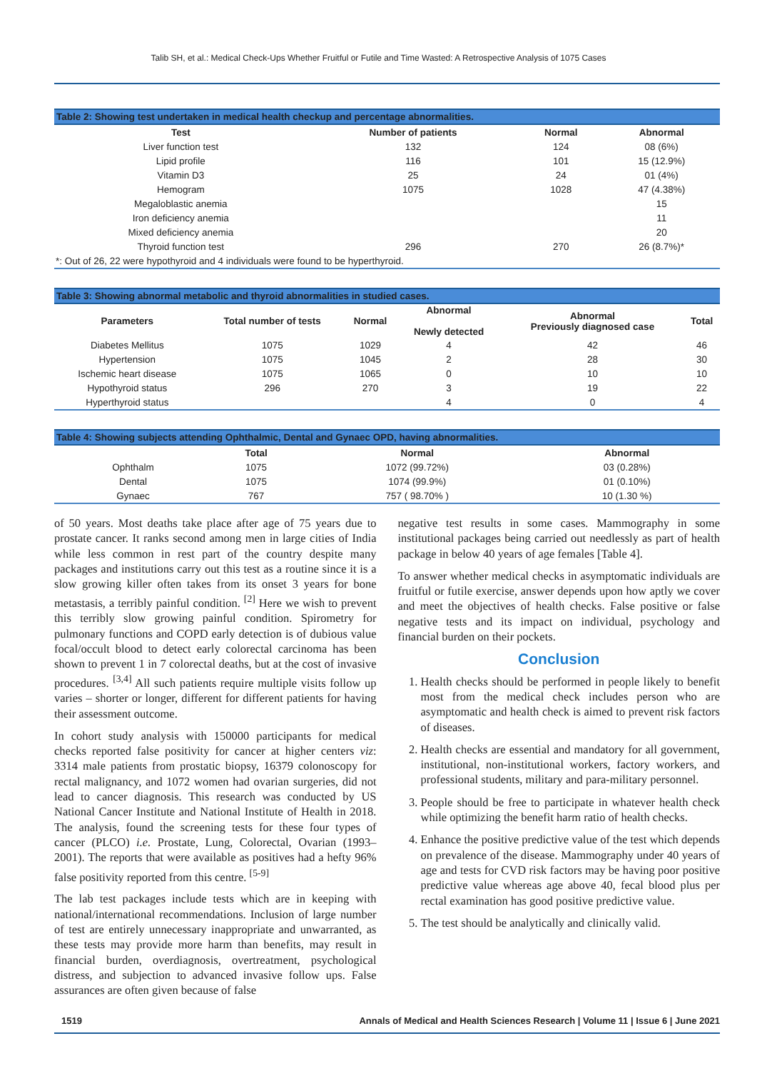Talib SH, et al.: Medical Check-Ups Whether Fruitful or Futile and Time Wasted: A Retrospective Analysis of 1075 Cases
Table 2: Showing test undertaken in medical health checkup and percentage abnormalities.
| Test | Number of patients | Normal | Abnormal |
| --- | --- | --- | --- |
| Liver function test | 132 | 124 | 08 (6%) |
| Lipid profile | 116 | 101 | 15 (12.9%) |
| Vitamin D3 | 25 | 24 | 01 (4%) |
| Hemogram | 1075 | 1028 | 47 (4.38%) |
| Megaloblastic anemia | | | 15 |
| Iron deficiency anemia | | | 11 |
| Mixed deficiency anemia | | | 20 |
| Thyroid function test | 296 | 270 | 26 (8.7%)* |
| *: Out of 26, 22 were hypothyroid and 4 individuals were found to be hyperthyroid. | | | |
Table 3: Showing abnormal metabolic and thyroid abnormalities in studied cases.
| Parameters | Total number of tests | Normal | Abnormal Newly detected | Abnormal Previously diagnosed case | Total |
| --- | --- | --- | --- | --- | --- |
| Diabetes Mellitus | 1075 | 1029 | 4 | 42 | 46 |
| Hypertension | 1075 | 1045 | 2 | 28 | 30 |
| Ischemic heart disease | 1075 | 1065 | 0 | 10 | 10 |
| Hypothyroid status | 296 | 270 | 3 | 19 | 22 |
| Hyperthyroid status | | | 4 | 0 | 4 |
Table 4: Showing subjects attending Ophthalmic, Dental and Gynaec OPD, having abnormalities.
| | Total | Normal | Abnormal |
| --- | --- | --- | --- |
| Ophthalm | 1075 | 1072 (99.72%) | 03 (0.28%) |
| Dental | 1075 | 1074 (99.9%) | 01 (0.10%) |
| Gynaec | 767 | 757 ( 98.70% ) | 10 (1.30 %) |
of 50 years. Most deaths take place after age of 75 years due to prostate cancer. It ranks second among men in large cities of India while less common in rest part of the country despite many packages and institutions carry out this test as a routine since it is a slow growing killer often takes from its onset 3 years for bone metastasis, a terribly painful condition. <sup>[2]</sup> Here we wish to prevent this terribly slow growing painful condition. Spirometry for pulmonary functions and COPD early detection is of dubious value focal/occult blood to detect early colorectal carcinoma has been shown to prevent 1 in 7 colorectal deaths, but at the cost of invasive procedures. <sup>[3,4]</sup> All such patients require multiple visits follow up varies – shorter or longer, different for different patients for having their assessment outcome.
In cohort study analysis with 150000 participants for medical checks reported false positivity for cancer at higher centers viz: 3314 male patients from prostatic biopsy, 16379 colonoscopy for rectal malignancy, and 1072 women had ovarian surgeries, did not lead to cancer diagnosis. This research was conducted by US National Cancer Institute and National Institute of Health in 2018. The analysis, found the screening tests for these four types of cancer (PLCO) i.e. Prostate, Lung, Colorectal, Ovarian (1993–2001). The reports that were available as positives had a hefty 96% false positivity reported from this centre. <sup>[5-9]</sup>
The lab test packages include tests which are in keeping with national/international recommendations. Inclusion of large number of test are entirely unnecessary inappropriate and unwarranted, as these tests may provide more harm than benefits, may result in financial burden, overdiagnosis, overtreatment, psychological distress, and subjection to advanced invasive follow ups. False assurances are often given because of false
negative test results in some cases. Mammography in some institutional packages being carried out needlessly as part of health package in below 40 years of age females [Table 4].
To answer whether medical checks in asymptomatic individuals are fruitful or futile exercise, answer depends upon how aptly we cover and meet the objectives of health checks. False positive or false negative tests and its impact on individual, psychology and financial burden on their pockets.
Conclusion
1. Health checks should be performed in people likely to benefit most from the medical check includes person who are asymptomatic and health check is aimed to prevent risk factors of diseases.
2. Health checks are essential and mandatory for all government, institutional, non-institutional workers, factory workers, and professional students, military and para-military personnel.
3. People should be free to participate in whatever health check while optimizing the benefit harm ratio of health checks.
4. Enhance the positive predictive value of the test which depends on prevalence of the disease. Mammography under 40 years of age and tests for CVD risk factors may be having poor positive predictive value whereas age above 40, fecal blood plus per rectal examination has good positive predictive value.
5. The test should be analytically and clinically valid.
1519 Annals of Medical and Health Sciences Research | Volume 11 | Issue 6 | June 2021